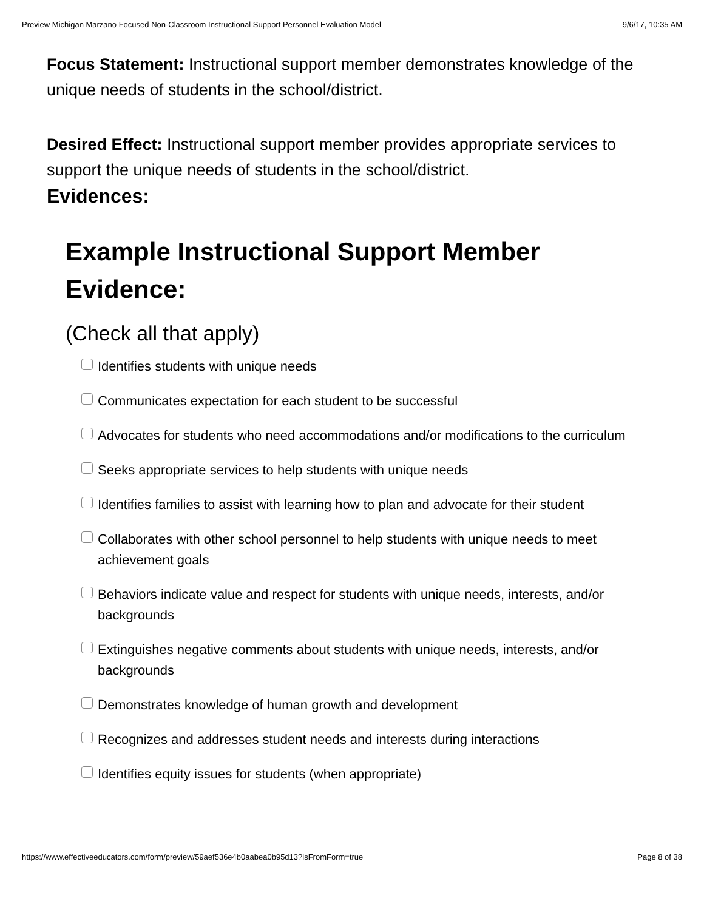Preview Michigan Marzano Focused Non-Classroom Instructional Support Personnel Evaluation Model 9/6/17, 10:35 AM
Focus Statement: Instructional support member demonstrates knowledge of the unique needs of students in the school/district.
Desired Effect: Instructional support member provides appropriate services to support the unique needs of students in the school/district.
Evidences:
Example Instructional Support Member Evidence:
(Check all that apply)
Identifies students with unique needs
Communicates expectation for each student to be successful
Advocates for students who need accommodations and/or modifications to the curriculum
Seeks appropriate services to help students with unique needs
Identifies families to assist with learning how to plan and advocate for their student
Collaborates with other school personnel to help students with unique needs to meet achievement goals
Behaviors indicate value and respect for students with unique needs, interests, and/or backgrounds
Extinguishes negative comments about students with unique needs, interests, and/or backgrounds
Demonstrates knowledge of human growth and development
Recognizes and addresses student needs and interests during interactions
Identifies equity issues for students (when appropriate)
https://www.effectiveeducators.com/form/preview/59aef536e4b0aabea0b95d13?isFromForm=true Page 8 of 38